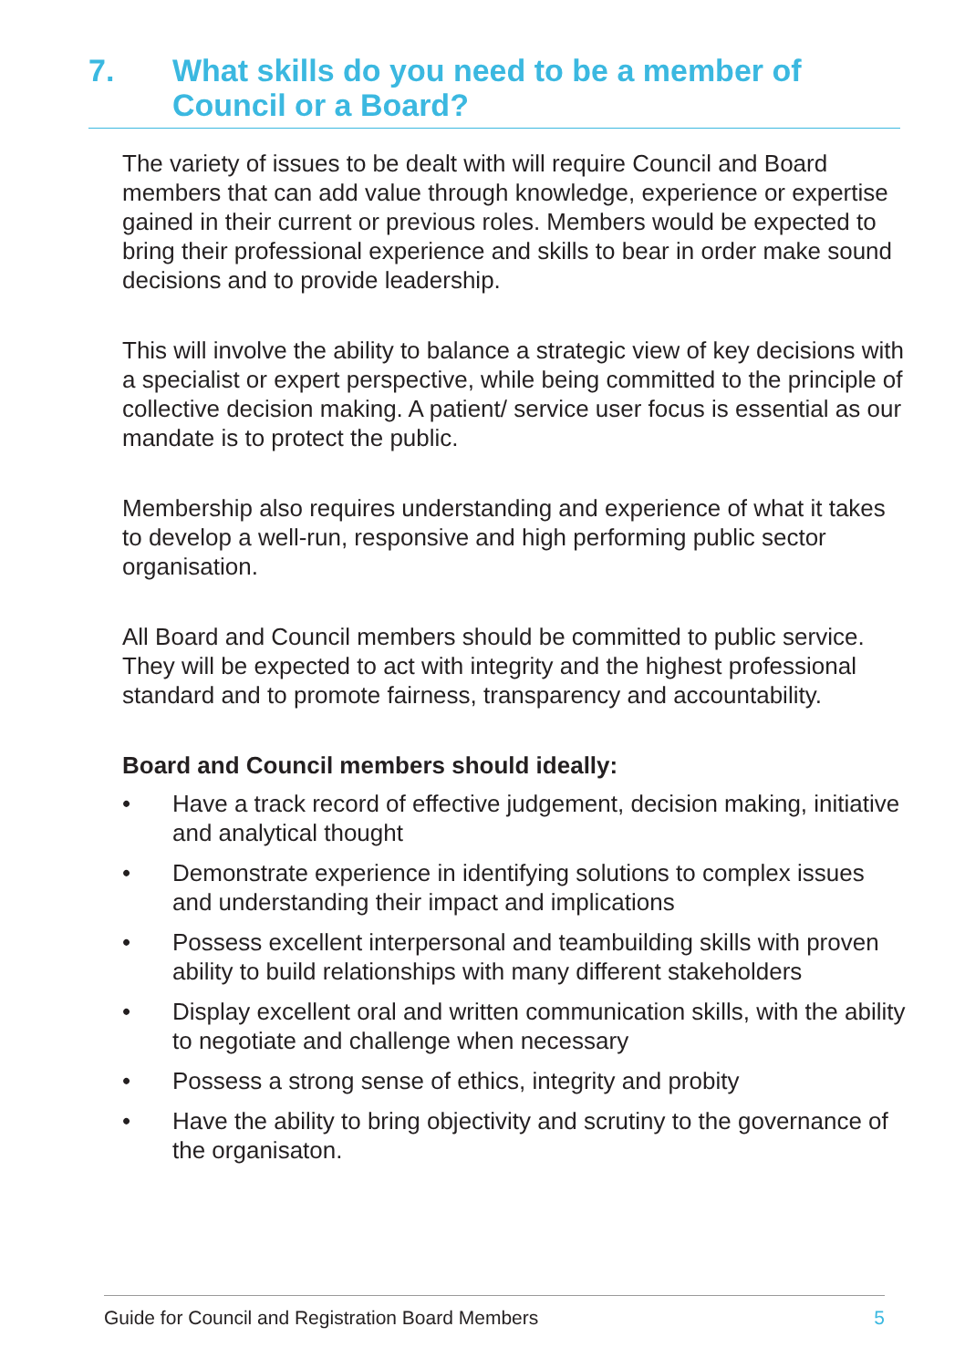7. What skills do you need to be a member of Council or a Board?
The variety of issues to be dealt with will require Council and Board members that can add value through knowledge, experience or expertise gained in their current or previous roles. Members would be expected to bring their professional experience and skills to bear in order make sound decisions and to provide leadership.
This will involve the ability to balance a strategic view of key decisions with a specialist or expert perspective, while being committed to the principle of collective decision making. A patient/ service user focus is essential as our mandate is to protect the public.
Membership also requires understanding and experience of what it takes to develop a well-run, responsive and high performing public sector organisation.
All Board and Council members should be committed to public service. They will be expected to act with integrity and the highest professional standard and to promote fairness, transparency and accountability.
Board and Council members should ideally:
• Have a track record of effective judgement, decision making, initiative and analytical thought
• Demonstrate experience in identifying solutions to complex issues and understanding their impact and implications
• Possess excellent interpersonal and teambuilding skills with proven ability to build relationships with many different stakeholders
• Display excellent oral and written communication skills, with the ability to negotiate and challenge when necessary
• Possess a strong sense of ethics, integrity and probity
• Have the ability to bring objectivity and scrutiny to the governance of the organisaton.
Guide for Council and Registration Board Members 5